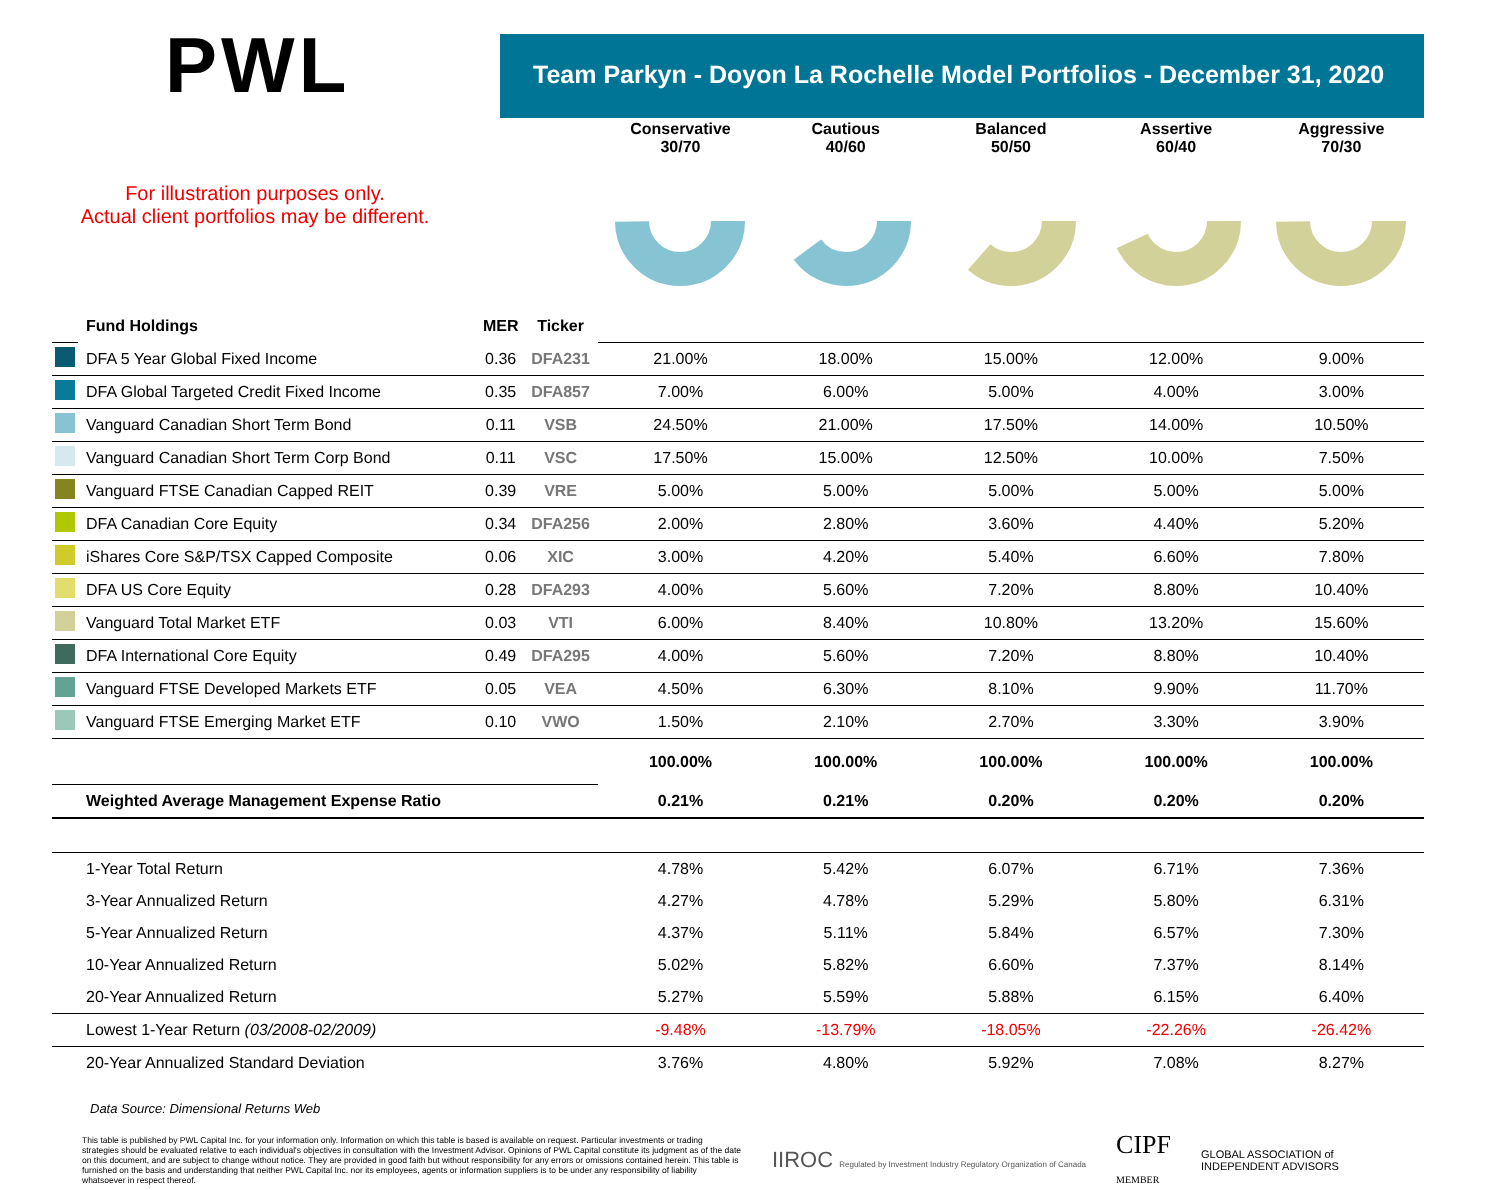PWL
Team Parkyn - Doyon La Rochelle Model Portfolios - December 31, 2020
For illustration purposes only.
Actual client portfolios may be different.
| | | | | Conservative 30/70 | Cautious 40/60 | Balanced 50/50 | Assertive 60/40 | Aggressive 70/30 |
| | Fund Holdings | MER | Ticker | | | | | |
| | DFA 5 Year Global Fixed Income | 0.36 | DFA231 | 21.00% | 18.00% | 15.00% | 12.00% | 9.00% |
| | DFA Global Targeted Credit Fixed Income | 0.35 | DFA857 | 7.00% | 6.00% | 5.00% | 4.00% | 3.00% |
| | Vanguard Canadian Short Term Bond | 0.11 | VSB | 24.50% | 21.00% | 17.50% | 14.00% | 10.50% |
| | Vanguard Canadian Short Term Corp Bond | 0.11 | VSC | 17.50% | 15.00% | 12.50% | 10.00% | 7.50% |
| | Vanguard FTSE Canadian Capped REIT | 0.39 | VRE | 5.00% | 5.00% | 5.00% | 5.00% | 5.00% |
| | DFA Canadian Core Equity | 0.34 | DFA256 | 2.00% | 2.80% | 3.60% | 4.40% | 5.20% |
| | iShares Core S&P/TSX Capped Composite | 0.06 | XIC | 3.00% | 4.20% | 5.40% | 6.60% | 7.80% |
| | DFA US Core Equity | 0.28 | DFA293 | 4.00% | 5.60% | 7.20% | 8.80% | 10.40% |
| | Vanguard Total Market ETF | 0.03 | VTI | 6.00% | 8.40% | 10.80% | 13.20% | 15.60% |
| | DFA International Core Equity | 0.49 | DFA295 | 4.00% | 5.60% | 7.20% | 8.80% | 10.40% |
| | Vanguard FTSE Developed Markets ETF | 0.05 | VEA | 4.50% | 6.30% | 8.10% | 9.90% | 11.70% |
| | Vanguard FTSE Emerging Market ETF | 0.10 | VWO | 1.50% | 2.10% | 2.70% | 3.30% | 3.90% |
| | | | | 100.00% | 100.00% | 100.00% | 100.00% | 100.00% |
| | Weighted Average Management Expense Ratio | | | 0.21% | 0.21% | 0.20% | 0.20% | 0.20% |
| | 1-Year Total Return | | | 4.78% | 5.42% | 6.07% | 6.71% | 7.36% |
| | 3-Year Annualized Return | | | 4.27% | 4.78% | 5.29% | 5.80% | 6.31% |
| | 5-Year Annualized Return | | | 4.37% | 5.11% | 5.84% | 6.57% | 7.30% |
| | 10-Year Annualized Return | | | 5.02% | 5.82% | 6.60% | 7.37% | 8.14% |
| | 20-Year Annualized Return | | | 5.27% | 5.59% | 5.88% | 6.15% | 6.40% |
| | Lowest 1-Year Return (03/2008-02/2009) | | | -9.48% | -13.79% | -18.05% | -22.26% | -26.42% |
| | 20-Year Annualized Standard Deviation | | | 3.76% | 4.80% | 5.92% | 7.08% | 8.27% |
Data Source: Dimensional Returns Web
This table is published by PWL Capital Inc. for your information only. Information on which this table is based is available on request. Particular investments or trading strategies should be evaluated relative to each individual's objectives in consultation with the Investment Advisor. Opinions of PWL Capital constitute its judgment as of the date on this document, and are subject to change without notice. They are provided in good faith but without responsibility for any errors or omissions contained herein. This table is furnished on the basis and understanding that neither PWL Capital Inc. nor its employees, agents or information suppliers is to be under any responsibility of liability whatsoever in respect thereof.
IIROC Regulated by Investment Industry Regulatory Organization of Canada
CIPF
MEMBER
GLOBAL ASSOCIATION of
INDEPENDENT ADVISORS